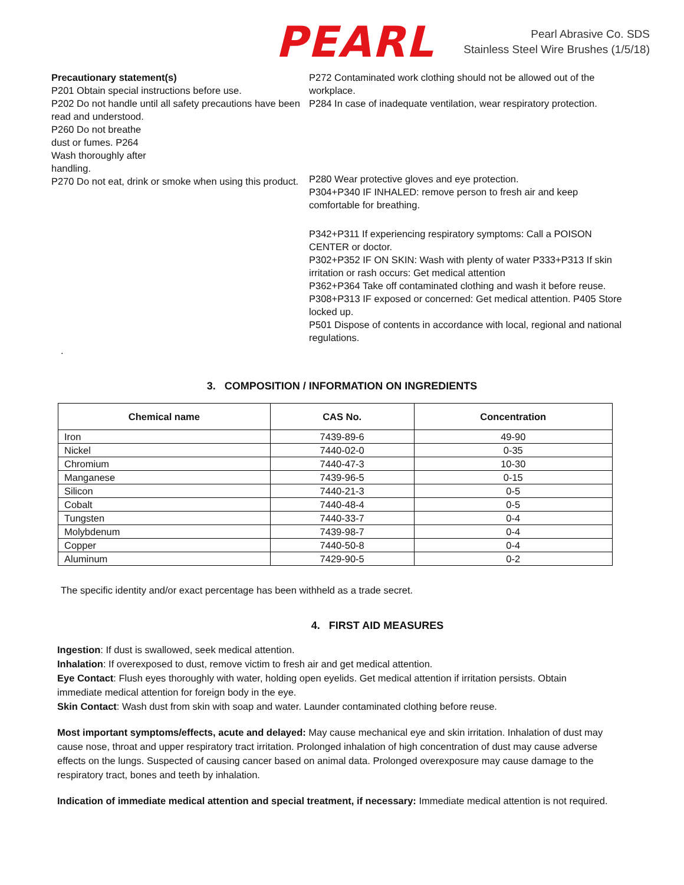PEARL
Pearl Abrasive Co. SDS
Stainless Steel Wire Brushes (1/5/18)
Precautionary statement(s)
P201 Obtain special instructions before use.
P202 Do not handle until all safety precautions have been read and understood.
P260 Do not breathe
dust or fumes. P264
Wash thoroughly after
handling.
P270 Do not eat, drink or smoke when using this product.
.
P272 Contaminated work clothing should not be allowed out of the workplace.
P284 In case of inadequate ventilation, wear respiratory protection.
P280 Wear protective gloves and eye protection.
P304+P340 IF INHALED: remove person to fresh air and keep comfortable for breathing.
P342+P311 If experiencing respiratory symptoms: Call a POISON CENTER or doctor.
P302+P352 IF ON SKIN: Wash with plenty of water P333+P313 If skin irritation or rash occurs: Get medical attention
P362+P364 Take off contaminated clothing and wash it before reuse.
P308+P313 IF exposed or concerned: Get medical attention. P405 Store locked up.
P501 Dispose of contents in accordance with local, regional and national regulations.
3. COMPOSITION / INFORMATION ON INGREDIENTS
| Chemical name | CAS No. | Concentration |
| --- | --- | --- |
| Iron | 7439-89-6 | 49-90 |
| Nickel | 7440-02-0 | 0-35 |
| Chromium | 7440-47-3 | 10-30 |
| Manganese | 7439-96-5 | 0-15 |
| Silicon | 7440-21-3 | 0-5 |
| Cobalt | 7440-48-4 | 0-5 |
| Tungsten | 7440-33-7 | 0-4 |
| Molybdenum | 7439-98-7 | 0-4 |
| Copper | 7440-50-8 | 0-4 |
| Aluminum | 7429-90-5 | 0-2 |
The specific identity and/or exact percentage has been withheld as a trade secret.
4. FIRST AID MEASURES
Ingestion: If dust is swallowed, seek medical attention.
Inhalation: If overexposed to dust, remove victim to fresh air and get medical attention.
Eye Contact: Flush eyes thoroughly with water, holding open eyelids. Get medical attention if irritation persists. Obtain immediate medical attention for foreign body in the eye.
Skin Contact: Wash dust from skin with soap and water. Launder contaminated clothing before reuse.
Most important symptoms/effects, acute and delayed: May cause mechanical eye and skin irritation. Inhalation of dust may cause nose, throat and upper respiratory tract irritation. Prolonged inhalation of high concentration of dust may cause adverse effects on the lungs. Suspected of causing cancer based on animal data. Prolonged overexposure may cause damage to the respiratory tract, bones and teeth by inhalation.
Indication of immediate medical attention and special treatment, if necessary: Immediate medical attention is not required.